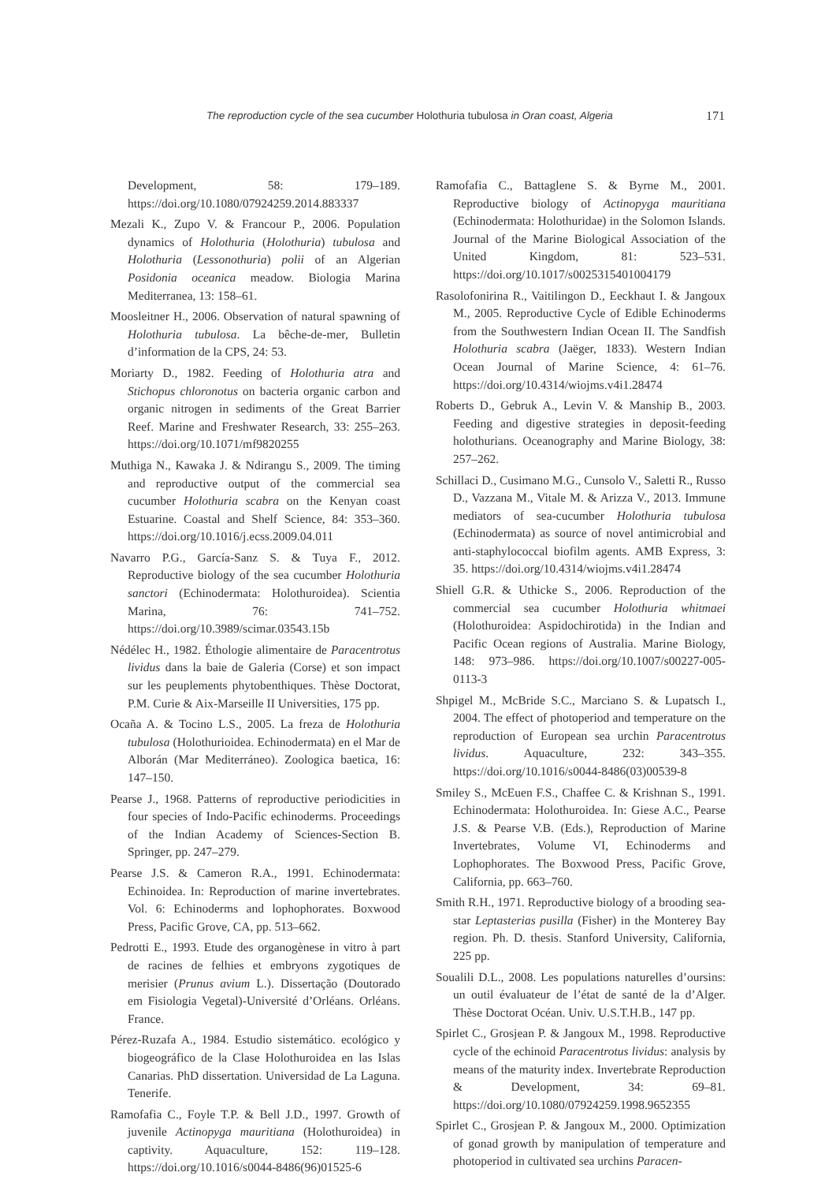The reproduction cycle of the sea cucumber Holothuria tubulosa in Oran coast, Algeria 171
Development, 58: 179–189. https://doi.org/10.1080/07924259.2014.883337
Mezali K., Zupo V. & Francour P., 2006. Population dynamics of Holothuria (Holothuria) tubulosa and Holothuria (Lessonothuria) polii of an Algerian Posidonia oceanica meadow. Biologia Marina Mediterranea, 13: 158–61.
Moosleitner H., 2006. Observation of natural spawning of Holothuria tubulosa. La bêche-de-mer, Bulletin d’information de la CPS, 24: 53.
Moriarty D., 1982. Feeding of Holothuria atra and Stichopus chloronotus on bacteria organic carbon and organic nitrogen in sediments of the Great Barrier Reef. Marine and Freshwater Research, 33: 255–263. https://doi.org/10.1071/mf9820255
Muthiga N., Kawaka J. & Ndirangu S., 2009. The timing and reproductive output of the commercial sea cucumber Holothuria scabra on the Kenyan coast Estuarine. Coastal and Shelf Science, 84: 353–360. https://doi.org/10.1016/j.ecss.2009.04.011
Navarro P.G., García-Sanz S. & Tuya F., 2012. Reproductive biology of the sea cucumber Holothuria sanctori (Echinodermata: Holothuroidea). Scientia Marina, 76: 741–752. https://doi.org/10.3989/scimar.03543.15b
Nédélec H., 1982. Éthologie alimentaire de Paracentrotus lividus dans la baie de Galeria (Corse) et son impact sur les peuplements phytobenthiques. Thèse Doctorat, P.M. Curie & Aix-Marseille II Universities, 175 pp.
Ocaña A. & Tocino L.S., 2005. La freza de Holothuria tubulosa (Holothurioidea. Echinodermata) en el Mar de Alborán (Mar Mediterráneo). Zoologica baetica, 16: 147–150.
Pearse J., 1968. Patterns of reproductive periodicities in four species of Indo-Pacific echinoderms. Proceedings of the Indian Academy of Sciences-Section B. Springer, pp. 247–279.
Pearse J.S. & Cameron R.A., 1991. Echinodermata: Echinoidea. In: Reproduction of marine invertebrates. Vol. 6: Echinoderms and lophophorates. Boxwood Press, Pacific Grove, CA, pp. 513–662.
Pedrotti E., 1993. Etude des organogènese in vitro à part de racines de felhies et embryons zygotiques de merisier (Prunus avium L.). Dissertação (Doutorado em Fisiologia Vegetal)-Université d’Orléans. Orléans. France.
Pérez-Ruzafa A., 1984. Estudio sistemático. ecológico y biogeográfico de la Clase Holothuroidea en las Islas Canarias. PhD dissertation. Universidad de La Laguna. Tenerife.
Ramofafia C., Foyle T.P. & Bell J.D., 1997. Growth of juvenile Actinopyga mauritiana (Holothuroidea) in captivity. Aquaculture, 152: 119–128. https://doi.org/10.1016/s0044-8486(96)01525-6
Ramofafia C., Battaglene S. & Byrne M., 2001. Reproductive biology of Actinopyga mauritiana (Echinodermata: Holothuridae) in the Solomon Islands. Journal of the Marine Biological Association of the United Kingdom, 81: 523–531. https://doi.org/10.1017/s0025315401004179
Rasolofonirina R., Vaitilingon D., Eeckhaut I. & Jangoux M., 2005. Reproductive Cycle of Edible Echinoderms from the Southwestern Indian Ocean II. The Sandfish Holothuria scabra (Jaëger, 1833). Western Indian Ocean Journal of Marine Science, 4: 61–76. https://doi.org/10.4314/wiojms.v4i1.28474
Roberts D., Gebruk A., Levin V. & Manship B., 2003. Feeding and digestive strategies in deposit-feeding holothurians. Oceanography and Marine Biology, 38: 257–262.
Schillaci D., Cusimano M.G., Cunsolo V., Saletti R., Russo D., Vazzana M., Vitale M. & Arizza V., 2013. Immune mediators of sea-cucumber Holothuria tubulosa (Echinodermata) as source of novel antimicrobial and anti-staphylococcal biofilm agents. AMB Express, 3: 35. https://doi.org/10.4314/wiojms.v4i1.28474
Shiell G.R. & Uthicke S., 2006. Reproduction of the commercial sea cucumber Holothuria whitmaei (Holothuroidea: Aspidochirotida) in the Indian and Pacific Ocean regions of Australia. Marine Biology, 148: 973–986. https://doi.org/10.1007/s00227-005-0113-3
Shpigel M., McBride S.C., Marciano S. & Lupatsch I., 2004. The effect of photoperiod and temperature on the reproduction of European sea urchin Paracentrotus lividus. Aquaculture, 232: 343–355. https://doi.org/10.1016/s0044-8486(03)00539-8
Smiley S., McEuen F.S., Chaffee C. & Krishnan S., 1991. Echinodermata: Holothuroidea. In: Giese A.C., Pearse J.S. & Pearse V.B. (Eds.), Reproduction of Marine Invertebrates, Volume VI, Echinoderms and Lophophorates. The Boxwood Press, Pacific Grove, California, pp. 663–760.
Smith R.H., 1971. Reproductive biology of a brooding sea-star Leptasterias pusilla (Fisher) in the Monterey Bay region. Ph. D. thesis. Stanford University, California, 225 pp.
Soualili D.L., 2008. Les populations naturelles d’oursins: un outil évaluateur de l’état de santé de la d’Alger. Thèse Doctorat Océan. Univ. U.S.T.H.B., 147 pp.
Spirlet C., Grosjean P. & Jangoux M., 1998. Reproductive cycle of the echinoid Paracentrotus lividus: analysis by means of the maturity index. Invertebrate Reproduction & Development, 34: 69–81. https://doi.org/10.1080/07924259.1998.9652355
Spirlet C., Grosjean P. & Jangoux M., 2000. Optimization of gonad growth by manipulation of temperature and photoperiod in cultivated sea urchins Paracen-